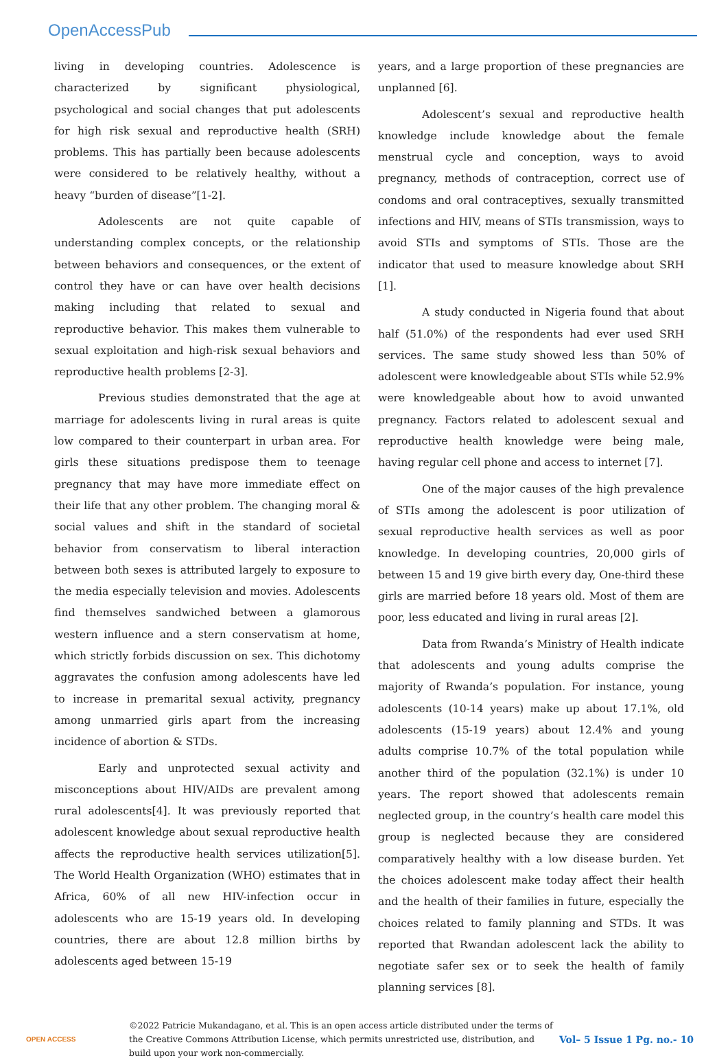OpenAccessPub
living in developing countries. Adolescence is characterized by significant physiological, psychological and social changes that put adolescents for high risk sexual and reproductive health (SRH) problems. This has partially been because adolescents were considered to be relatively healthy, without a heavy “burden of disease”[1-2].
Adolescents are not quite capable of understanding complex concepts, or the relationship between behaviors and consequences, or the extent of control they have or can have over health decisions making including that related to sexual and reproductive behavior. This makes them vulnerable to sexual exploitation and high-risk sexual behaviors and reproductive health problems [2-3].
Previous studies demonstrated that the age at marriage for adolescents living in rural areas is quite low compared to their counterpart in urban area. For girls these situations predispose them to teenage pregnancy that may have more immediate effect on their life that any other problem. The changing moral & social values and shift in the standard of societal behavior from conservatism to liberal interaction between both sexes is attributed largely to exposure to the media especially television and movies. Adolescents find themselves sandwiched between a glamorous western influence and a stern conservatism at home, which strictly forbids discussion on sex. This dichotomy aggravates the confusion among adolescents have led to increase in premarital sexual activity, pregnancy among unmarried girls apart from the increasing incidence of abortion & STDs.
Early and unprotected sexual activity and misconceptions about HIV/AIDs are prevalent among rural adolescents[4]. It was previously reported that adolescent knowledge about sexual reproductive health affects the reproductive health services utilization[5]. The World Health Organization (WHO) estimates that in Africa, 60% of all new HIV-infection occur in adolescents who are 15-19 years old. In developing countries, there are about 12.8 million births by adolescents aged between 15-19
years, and a large proportion of these pregnancies are unplanned [6].
Adolescent’s sexual and reproductive health knowledge include knowledge about the female menstrual cycle and conception, ways to avoid pregnancy, methods of contraception, correct use of condoms and oral contraceptives, sexually transmitted infections and HIV, means of STIs transmission, ways to avoid STIs and symptoms of STIs. Those are the indicator that used to measure knowledge about SRH [1].
A study conducted in Nigeria found that about half (51.0%) of the respondents had ever used SRH services. The same study showed less than 50% of adolescent were knowledgeable about STIs while 52.9% were knowledgeable about how to avoid unwanted pregnancy. Factors related to adolescent sexual and reproductive health knowledge were being male, having regular cell phone and access to internet [7].
One of the major causes of the high prevalence of STIs among the adolescent is poor utilization of sexual reproductive health services as well as poor knowledge. In developing countries, 20,000 girls of between 15 and 19 give birth every day, One-third these girls are married before 18 years old. Most of them are poor, less educated and living in rural areas [2].
Data from Rwanda’s Ministry of Health indicate that adolescents and young adults comprise the majority of Rwanda’s population. For instance, young adolescents (10-14 years) make up about 17.1%, old adolescents (15-19 years) about 12.4% and young adults comprise 10.7% of the total population while another third of the population (32.1%) is under 10 years. The report showed that adolescents remain neglected group, in the country’s health care model this group is neglected because they are considered comparatively healthy with a low disease burden. Yet the choices adolescent make today affect their health and the health of their families in future, especially the choices related to family planning and STDs. It was reported that Rwandan adolescent lack the ability to negotiate safer sex or to seek the health of family planning services [8].
OPEN ACCESS
©2022 Patricie Mukandagano, et al. This is an open access article distributed under the terms of the Creative Commons Attribution License, which permits unrestricted use, distribution, and build upon your work non-commercially.
Vol– 5 Issue 1 Pg. no.- 10